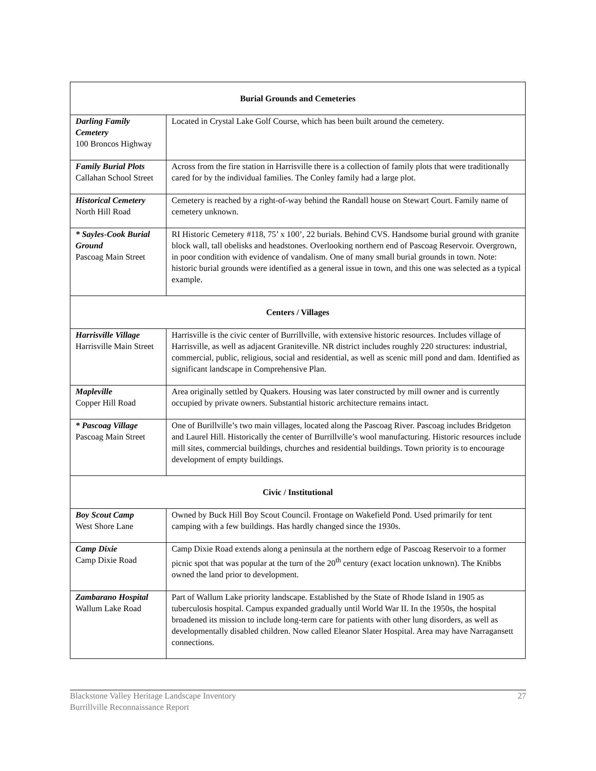| Burial Grounds and Cemeteries | |
| --- | --- |
| Darling Family Cemetery 100 Broncos Highway | Located in Crystal Lake Golf Course, which has been built around the cemetery. |
| Family Burial Plots Callahan School Street | Across from the fire station in Harrisville there is a collection of family plots that were traditionally cared for by the individual families. The Conley family had a large plot. |
| Historical Cemetery North Hill Road | Cemetery is reached by a right-of-way behind the Randall house on Stewart Court. Family name of cemetery unknown. |
| * Sayles-Cook Burial Ground Pascoag Main Street | RI Historic Cemetery #118, 75’ x 100’, 22 burials. Behind CVS. Handsome burial ground with granite block wall, tall obelisks and headstones. Overlooking northern end of Pascoag Reservoir. Overgrown, in poor condition with evidence of vandalism. One of many small burial grounds in town. Note: historic burial grounds were identified as a general issue in town, and this one was selected as a typical example. |
| Centers / Villages | |
| Harrisville Village Harrisville Main Street | Harrisville is the civic center of Burrillville, with extensive historic resources. Includes village of Harrisville, as well as adjacent Graniteville. NR district includes roughly 220 structures: industrial, commercial, public, religious, social and residential, as well as scenic mill pond and dam. Identified as significant landscape in Comprehensive Plan. |
| Mapleville Copper Hill Road | Area originally settled by Quakers. Housing was later constructed by mill owner and is currently occupied by private owners. Substantial historic architecture remains intact. |
| * Pascoag Village Pascoag Main Street | One of Burillville’s two main villages, located along the Pascoag River. Pascoag includes Bridgeton and Laurel Hill. Historically the center of Burrillville’s wool manufacturing. Historic resources include mill sites, commercial buildings, churches and residential buildings. Town priority is to encourage development of empty buildings. |
| Civic / Institutional | |
| Boy Scout Camp West Shore Lane | Owned by Buck Hill Boy Scout Council. Frontage on Wakefield Pond. Used primarily for tent camping with a few buildings. Has hardly changed since the 1930s. |
| Camp Dixie Camp Dixie Road | Camp Dixie Road extends along a peninsula at the northern edge of Pascoag Reservoir to a former picnic spot that was popular at the turn of the 20<sup>th</sup> century (exact location unknown). The Knibbs owned the land prior to development. |
| Zambarano Hospital Wallum Lake Road | Part of Wallum Lake priority landscape. Established by the State of Rhode Island in 1905 as tuberculosis hospital. Campus expanded gradually until World War II. In the 1950s, the hospital broadened its mission to include long-term care for patients with other lung disorders, as well as developmentally disabled children. Now called Eleanor Slater Hospital. Area may have Narragansett connections. |
Blackstone Valley Heritage Landscape Inventory
Burrillville Reconnaissance Report
27